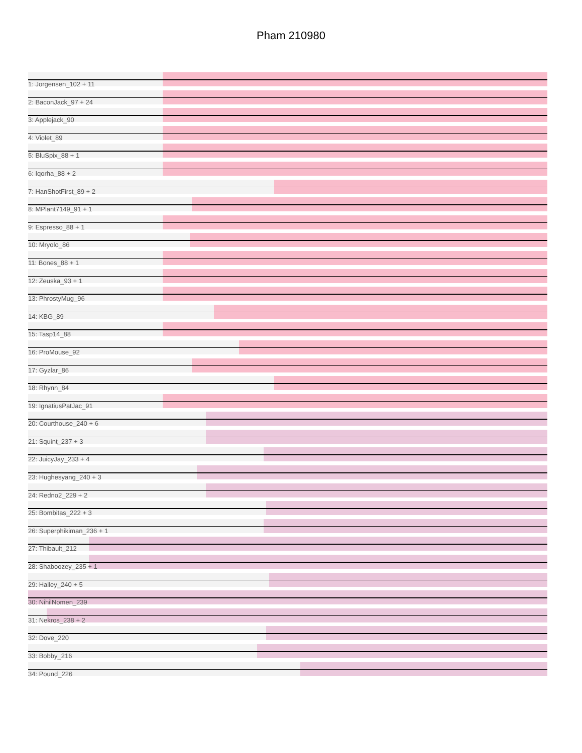Pham 210980
1: Jorgensen_102 + 11
2: BaconJack_97 + 24
3: Applejack_90
4: Violet_89
5: BluSpix_88 + 1
6: Iqorha_88 + 2
7: HanShotFirst_89 + 2
8: MPlant7149_91 + 1
9: Espresso_88 + 1
10: Mryolo_86
11: Bones_88 + 1
12: Zeuska_93 + 1
13: PhrostyMug_96
14: KBG_89
15: Tasp14_88
16: ProMouse_92
17: Gyzlar_86
18: Rhynn_84
19: IgnatiusPatJac_91
20: Courthouse_240 + 6
21: Squint_237 + 3
22: JuicyJay_233 + 4
23: Hughesyang_240 + 3
24: Redno2_229 + 2
25: Bombitas_222 + 3
26: Superphikiman_236 + 1
27: Thibault_212
28: Shaboozey_235 + 1
29: Halley_240 + 5
30: NihilNomen_239
31: Nekros_238 + 2
32: Dove_220
33: Bobby_216
34: Pound_226